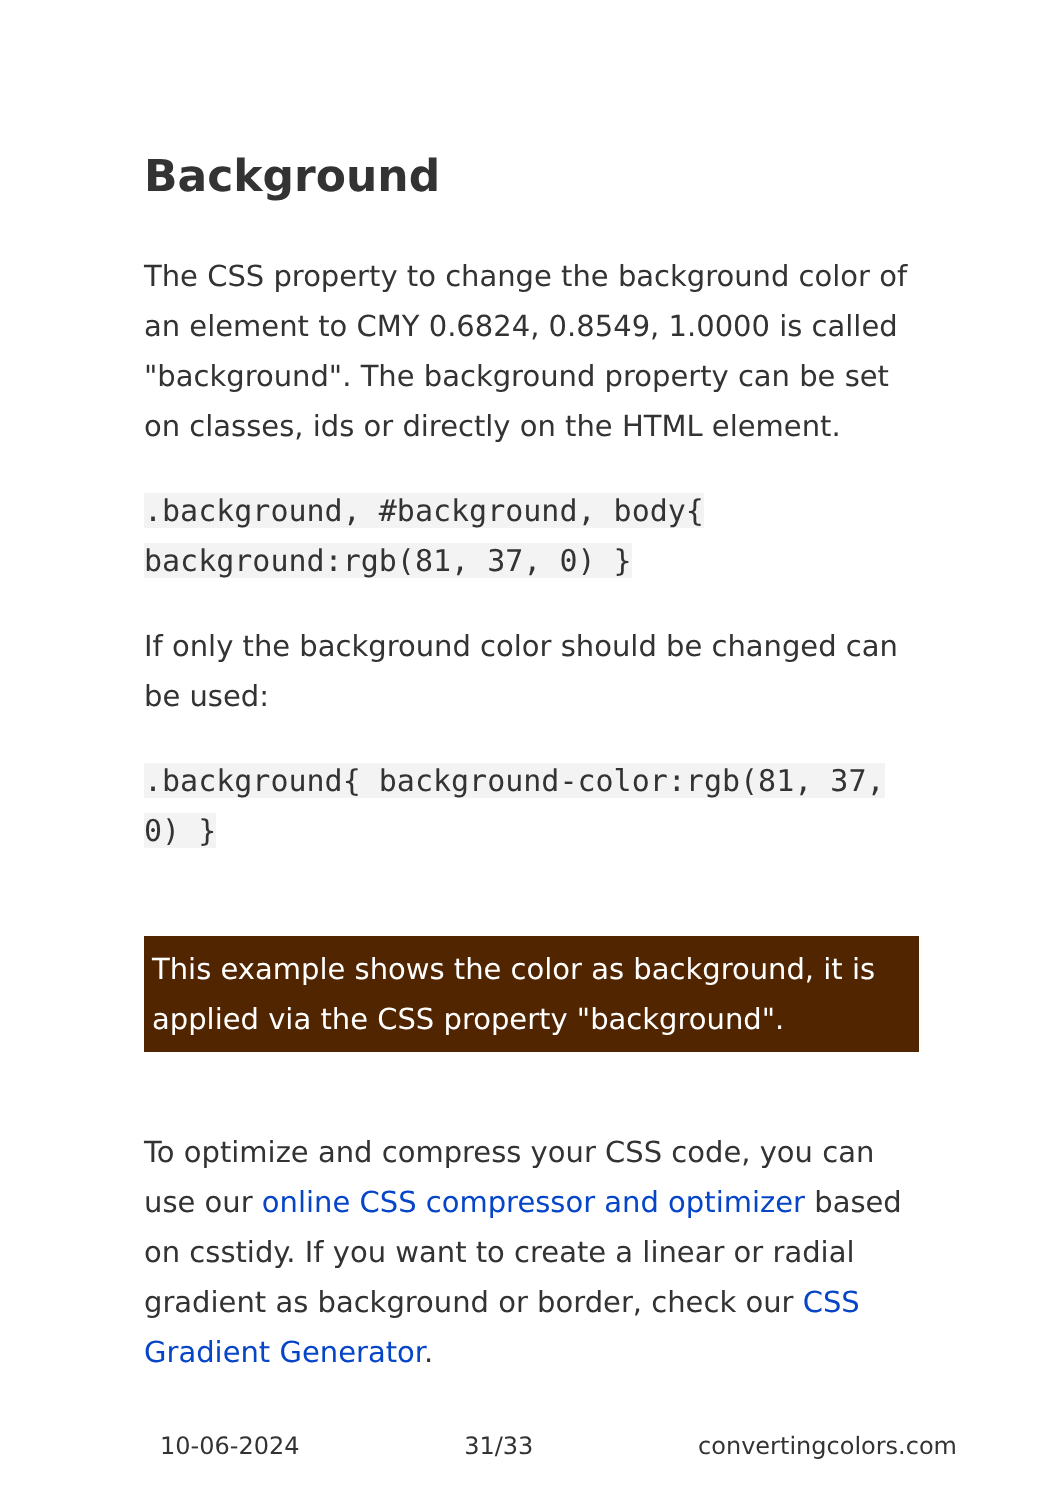Background
The CSS property to change the background color of an element to CMY 0.6824, 0.8549, 1.0000 is called "background". The background property can be set on classes, ids or directly on the HTML element.
.background, #background, body{ background:rgb(81, 37, 0) }
If only the background color should be changed can be used:
.background{ background-color:rgb(81, 37, 0) }
This example shows the color as background, it is applied via the CSS property "background".
To optimize and compress your CSS code, you can use our online CSS compressor and optimizer based on csstidy. If you want to create a linear or radial gradient as background or border, check our CSS Gradient Generator.
10-06-2024 31/33 convertingcolors.com